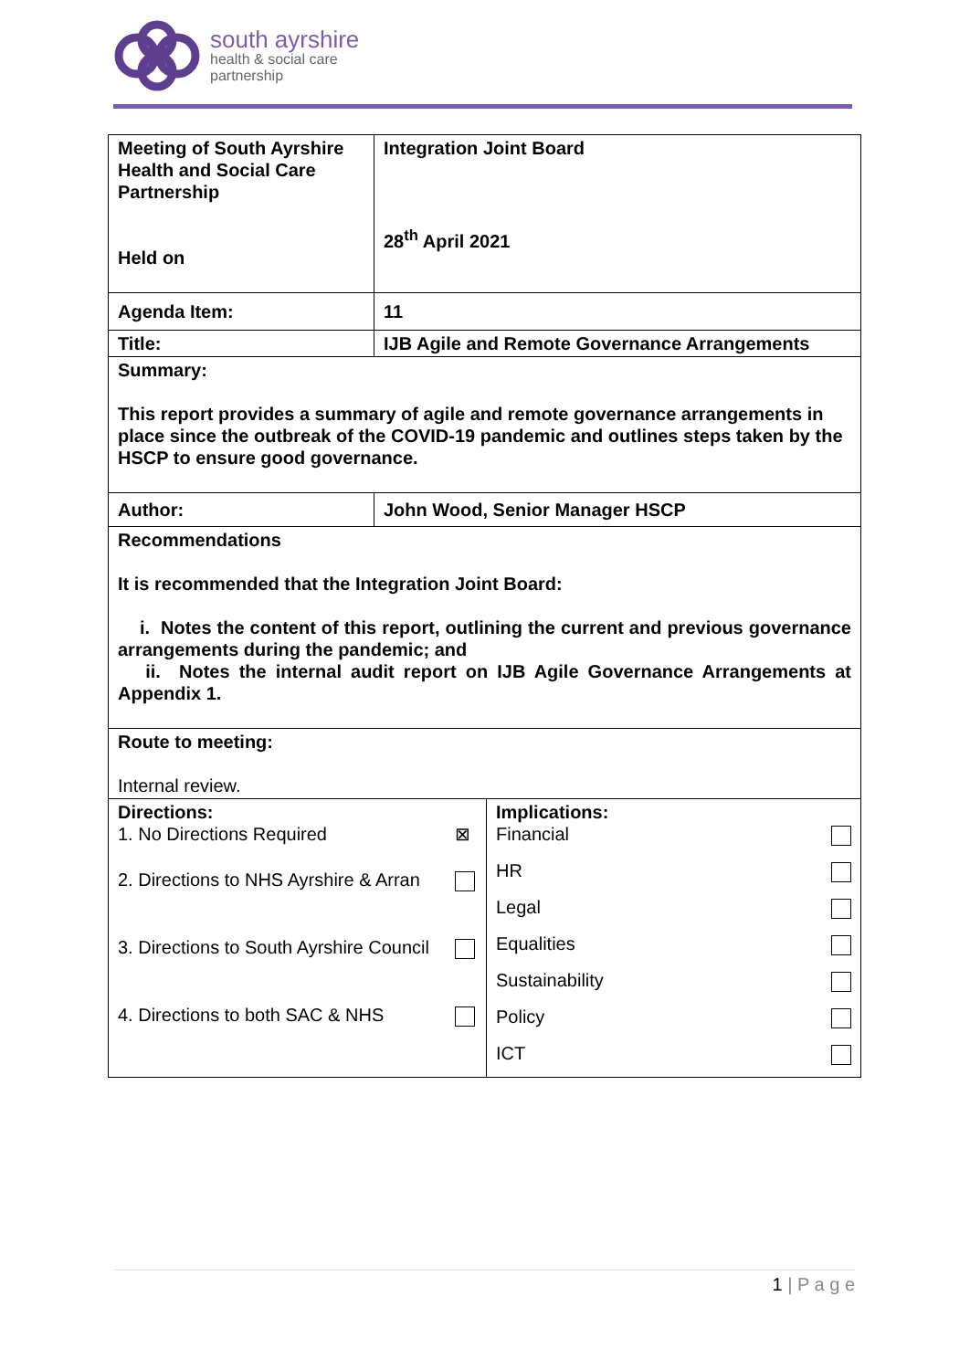south ayrshire
health & social care
partnership
| Meeting of South Ayrshire Health and Social Care Partnership Held on | Integration Joint Board 28<sup>th</sup> April 2021 |
| Agenda Item: | 11 |
| Title: | IJB Agile and Remote Governance Arrangements |
| Summary: This report provides a summary of agile and remote governance arrangements in place since the outbreak of the COVID-19 pandemic and outlines steps taken by the HSCP to ensure good governance. | |
| Author: | John Wood, Senior Manager HSCP |
| Recommendations It is recommended that the Integration Joint Board: i. Notes the content of this report, outlining the current and previous governance arrangements during the pandemic; and ii. Notes the internal audit report on IJB Agile Governance Arrangements at Appendix 1. | |
| Route to meeting: Internal review. | |
| Directions: / 1. No Directions Required / ⊠ / / 2. Directions to NHS Ayrshire & Arran / / / 3. Directions to South Ayrshire Council / / / 4. Directions to both SAC & NHS / / | Implications: / Financial / / / HR / / / Legal / / / Equalities / / / Sustainability / / / Policy / / / ICT / / |
1 | P a g e